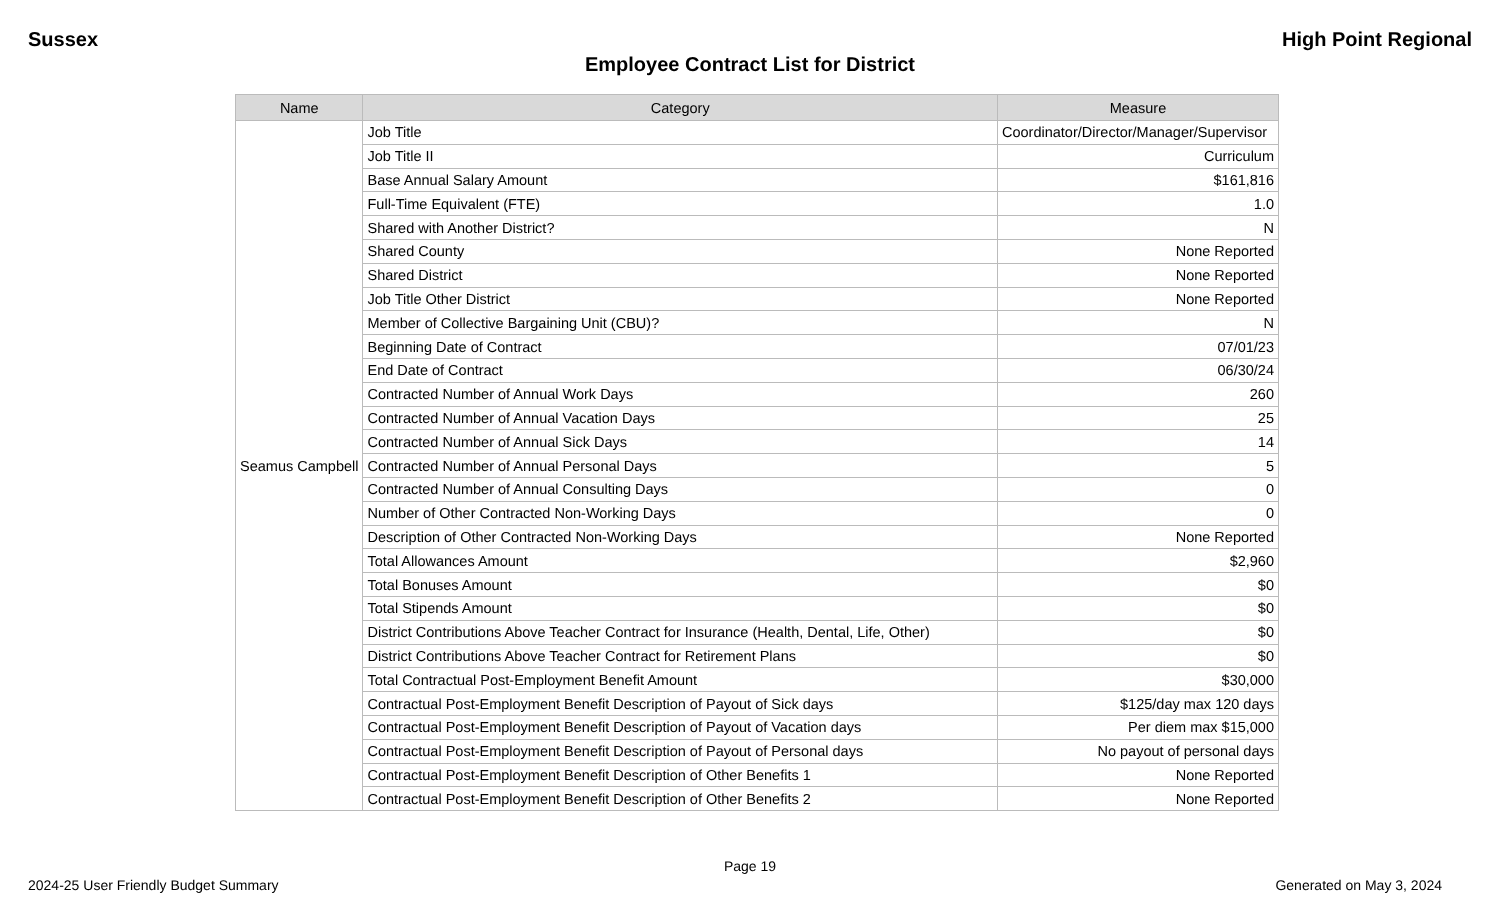Sussex High Point Regional
Employee Contract List for District
| Name | Category | Measure |
| --- | --- | --- |
| Seamus Campbell | Job Title | Coordinator/Director/Manager/Supervisor |
| | Job Title II | Curriculum |
| | Base Annual Salary Amount | $161,816 |
| | Full-Time Equivalent (FTE) | 1.0 |
| | Shared with Another District? | N |
| | Shared County | None Reported |
| | Shared District | None Reported |
| | Job Title Other District | None Reported |
| | Member of Collective Bargaining Unit (CBU)? | N |
| | Beginning Date of Contract | 07/01/23 |
| | End Date of Contract | 06/30/24 |
| | Contracted Number of Annual Work Days | 260 |
| | Contracted Number of Annual Vacation Days | 25 |
| | Contracted Number of Annual Sick Days | 14 |
| | Contracted Number of Annual Personal Days | 5 |
| | Contracted Number of Annual Consulting Days | 0 |
| | Number of Other Contracted Non-Working Days | 0 |
| | Description of Other Contracted Non-Working Days | None Reported |
| | Total Allowances Amount | $2,960 |
| | Total Bonuses Amount | $0 |
| | Total Stipends Amount | $0 |
| | District Contributions Above Teacher Contract for Insurance (Health, Dental, Life, Other) | $0 |
| | District Contributions Above Teacher Contract for Retirement Plans | $0 |
| | Total Contractual Post-Employment Benefit Amount | $30,000 |
| | Contractual Post-Employment Benefit Description of Payout of Sick days | $125/day max 120 days |
| | Contractual Post-Employment Benefit Description of Payout of Vacation days | Per diem max $15,000 |
| | Contractual Post-Employment Benefit Description of Payout of Personal days | No payout of personal days |
| | Contractual Post-Employment Benefit Description of Other Benefits 1 | None Reported |
| | Contractual Post-Employment Benefit Description of Other Benefits 2 | None Reported |
Page 19
2024-25 User Friendly Budget Summary Generated on May 3, 2024